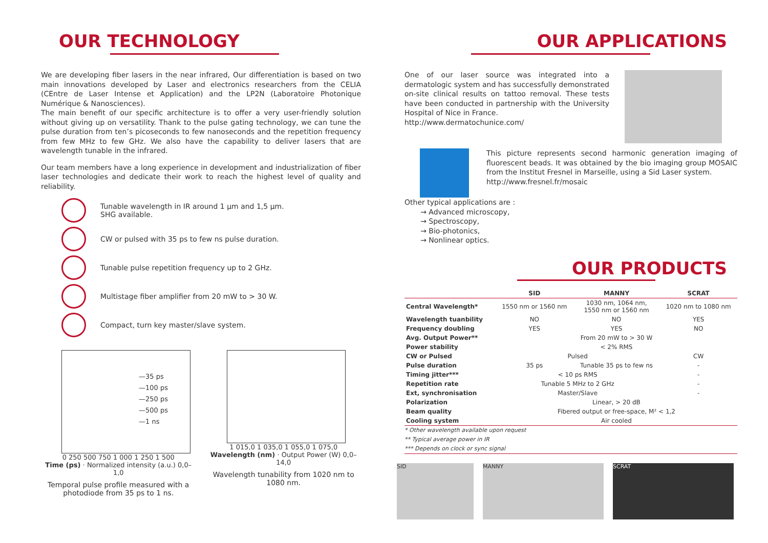OUR TECHNOLOGY
We are developing fiber lasers in the near infrared, Our differentiation is based on two main innovations developed by Laser and electronics researchers from the CELIA (CEntre de Laser Intense et Application) and the LP2N (Laboratoire Photonique Numérique & Nanosciences).
The main benefit of our specific architecture is to offer a very user-friendly solution without giving up on versatility. Thank to the pulse gating technology, we can tune the pulse duration from ten’s picoseconds to few nanoseconds and the repetition frequency from few MHz to few GHz. We also have the capability to deliver lasers that are wavelength tunable in the infrared.
Our team members have a long experience in development and industrialization of fiber laser technologies and dedicate their work to reach the highest level of quality and reliability.
Tunable wavelength in IR around 1 µm and 1,5 µm.
SHG available.
CW or pulsed with 35 ps to few ns pulse duration.
Tunable pulse repetition frequency up to 2 GHz.
Multistage fiber amplifier from 20 mW to > 30 W.
Compact, turn key master/slave system.
—35 ps
—100 ps
—250 ps
—500 ps
—1 ns
0 250 500 750 1 000 1 250 1 500
Time (ps) · Normalized intensity (a.u.) 0,0–1,0
Temporal pulse profile measured with a photodiode from 35 ps to 1 ns.
1 015,0 1 035,0 1 055,0 1 075,0
Wavelength (nm) · Output Power (W) 0,0–14,0
Wavelength tunability from 1020 nm to 1080 nm.
OUR APPLICATIONS
One of our laser source was integrated into a dermatologic system and has successfully demonstrated on-site clinical results on tattoo removal. These tests have been conducted in partnership with the University Hospital of Nice in France.
http://www.dermatochunice.com/
This picture represents second harmonic generation imaging of fluorescent beads. It was obtained by the bio imaging group MOSAIC from the Institut Fresnel in Marseille, using a Sid Laser system.
http://www.fresnel.fr/mosaic
Other typical applications are :
→ Advanced microscopy,
→ Spectroscopy,
→ Bio-photonics,
→ Nonlinear optics.
OUR PRODUCTS
| | SID | MANNY | SCRAT |
| --- | --- | --- | --- |
| Central Wavelength* | 1550 nm or 1560 nm | 1030 nm, 1064 nm, 1550 nm or 1560 nm | 1020 nm to 1080 nm |
| Wavelength tuanbility | NO | NO | YES |
| Frequency doubling | YES | YES | NO |
| Avg. Output Power** | From 20 mW to > 30 W | | |
| Power stability | < 2% RMS | | |
| CW or Pulsed | Pulsed | | CW |
| Pulse duration | 35 ps | Tunable 35 ps to few ns | - |
| Timing jitter*** | < 10 ps RMS | | - |
| Repetition rate | Tunable 5 MHz to 2 GHz | | - |
| Ext, synchronisation | Master/Slave | | - |
| Polarization | Linear, > 20 dB | | |
| Beam quality | Fibered output or free-space, M² < 1,2 | | |
| Cooling system | Air cooled | | |
* Other wavelength available upon request
** Typical average power in IR
*** Depends on clock or sync signal
SID MANNY SCRAT